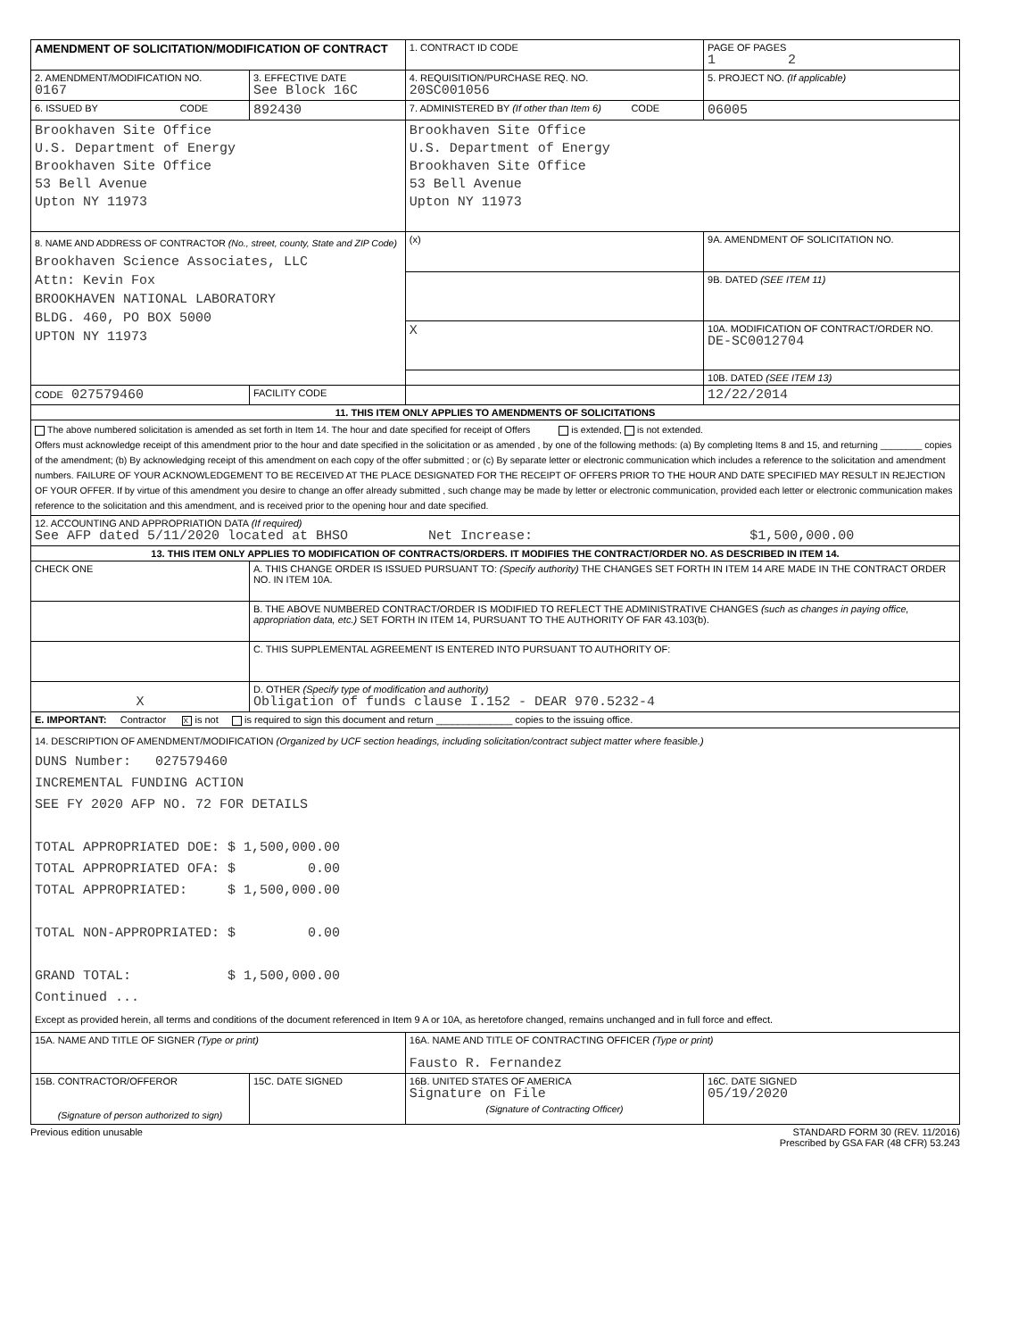| AMENDMENT OF SOLICITATION/MODIFICATION OF CONTRACT | | | 1. CONTRACT ID CODE | | PAGE OF PAGES 1 2 |
| 2. AMENDMENT/MODIFICATION NO. 0167 | 3. EFFECTIVE DATE See Block 16C | | 4. REQUISITION/PURCHASE REQ. NO. 20SC001056 | | 5. PROJECT NO. (If applicable) |
| 6. ISSUED BY CODE | 892430 | | 7. ADMINISTERED BY (If other than Item 6) CODE | | 06005 |
| Brookhaven Site Office U.S. Department of Energy Brookhaven Site Office 53 Bell Avenue Upton NY 11973 | | | Brookhaven Site Office U.S. Department of Energy Brookhaven Site Office 53 Bell Avenue Upton NY 11973 | | |
| 8. NAME AND ADDRESS OF CONTRACTOR (No., street, county, State and ZIP Code) Brookhaven Science Associates, LLC Attn: Kevin Fox BROOKHAVEN NATIONAL LABORATORY BLDG. 460, PO BOX 5000 UPTON NY 11973 | | | (x) | 9A. AMENDMENT OF SOLICITATION NO. | |
| | | | | 9B. DATED (SEE ITEM 11) | |
| | | | X | 10A. MODIFICATION OF CONTRACT/ORDER NO. DE-SC0012704 | |
| | | | | 10B. DATED (SEE ITEM 13) | |
| CODE 027579460 | FACILITY CODE | | | 12/22/2014 | |
| 11. THIS ITEM ONLY APPLIES TO AMENDMENTS OF SOLICITATIONS | | | | | |
| The above numbered solicitation is amended as set forth in Item 14. The hour and date specified for receipt of Offers is extended, is not extended. Offers must acknowledge receipt of this amendment prior to the hour and date specified in the solicitation or as amended , by one of the following methods: (a) By completing Items 8 and 15, and returning ________ copies of the amendment; (b) By acknowledging receipt of this amendment on each copy of the offer submitted ; or (c) By separate letter or electronic communication which includes a reference to the solicitation and amendment numbers. FAILURE OF YOUR ACKNOWLEDGEMENT TO BE RECEIVED AT THE PLACE DESIGNATED FOR THE RECEIPT OF OFFERS PRIOR TO THE HOUR AND DATE SPECIFIED MAY RESULT IN REJECTION OF YOUR OFFER. If by virtue of this amendment you desire to change an offer already submitted , such change may be made by letter or electronic communication, provided each letter or electronic communication makes reference to the solicitation and this amendment, and is received prior to the opening hour and date specified. | | | | | |
| 12. ACCOUNTING AND APPROPRIATION DATA (If required) See AFP dated 5/11/2020 located at BHSO Net Increase: $1,500,000.00 | | | | | |
| 13. THIS ITEM ONLY APPLIES TO MODIFICATION OF CONTRACTS/ORDERS. IT MODIFIES THE CONTRACT/ORDER NO. AS DESCRIBED IN ITEM 14. | | | | | |
| CHECK ONE | A. THIS CHANGE ORDER IS ISSUED PURSUANT TO: (Specify authority) THE CHANGES SET FORTH IN ITEM 14 ARE MADE IN THE CONTRACT ORDER NO. IN ITEM 10A. | | | | |
| | B. THE ABOVE NUMBERED CONTRACT/ORDER IS MODIFIED TO REFLECT THE ADMINISTRATIVE CHANGES (such as changes in paying office, appropriation data, etc.) SET FORTH IN ITEM 14, PURSUANT TO THE AUTHORITY OF FAR 43.103(b). | | | | |
| | C. THIS SUPPLEMENTAL AGREEMENT IS ENTERED INTO PURSUANT TO AUTHORITY OF: | | | | |
| X | D. OTHER (Specify type of modification and authority) Obligation of funds clause I.152 - DEAR 970.5232-4 | | | | |
| E. IMPORTANT: Contractor X is not is required to sign this document and return ______________ copies to the issuing office. | | | | | |
| 14. DESCRIPTION OF AMENDMENT/MODIFICATION (Organized by UCF section headings, including solicitation/contract subject matter where feasible.) DUNS Number: 027579460 INCREMENTAL FUNDING ACTION SEE FY 2020 AFP NO. 72 FOR DETAILS TOTAL APPROPRIATED DOE: $ 1,500,000.00 TOTAL APPROPRIATED OFA: $ 0.00 TOTAL APPROPRIATED: $ 1,500,000.00 TOTAL NON-APPROPRIATED: $ 0.00 GRAND TOTAL: $ 1,500,000.00 Continued ... Except as provided herein, all terms and conditions of the document referenced in Item 9 A or 10A, as heretofore changed, remains unchanged and in full force and effect. | | | | | |
| 15A. NAME AND TITLE OF SIGNER (Type or print) | | | 16A. NAME AND TITLE OF CONTRACTING OFFICER (Type or print) Fausto R. Fernandez | | |
| 15B. CONTRACTOR/OFFEROR (Signature of person authorized to sign) | | 15C. DATE SIGNED | 16B. UNITED STATES OF AMERICA Signature on File (Signature of Contracting Officer) | | 16C. DATE SIGNED 05/19/2020 |
Previous edition unusable STANDARD FORM 30 (REV. 11/2016)
Prescribed by GSA FAR (48 CFR) 53.243